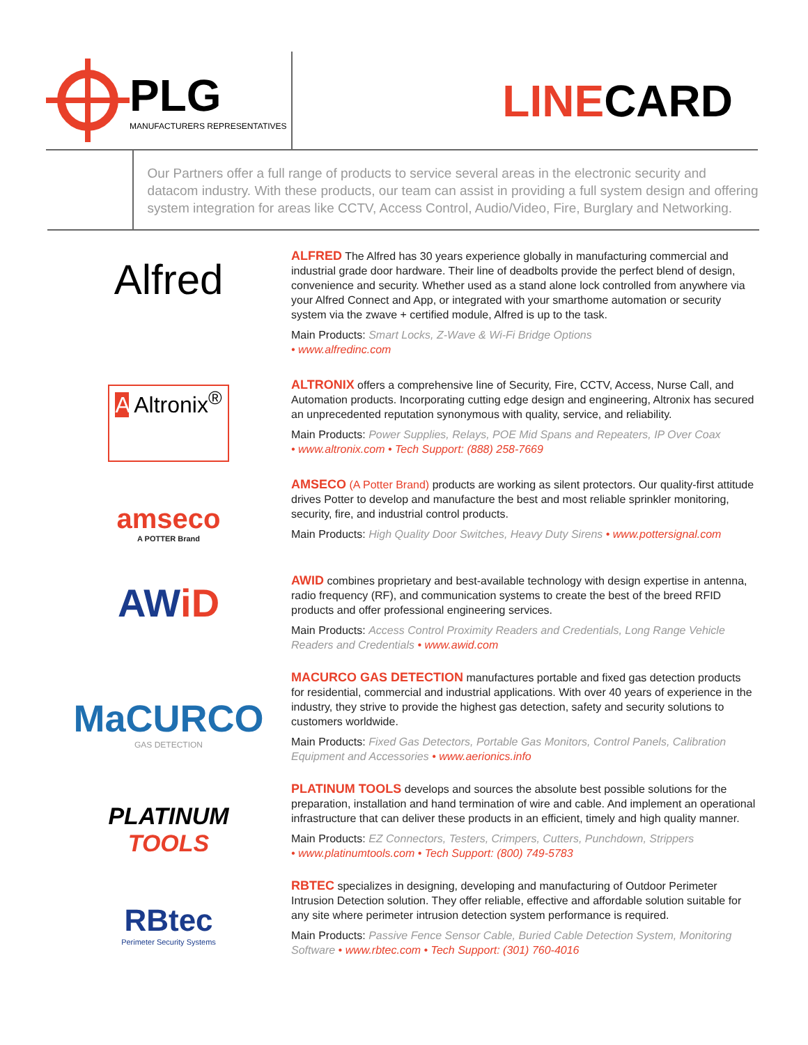PLG
MANUFACTURERS REPRESENTATIVES
LINECARD
Our Partners offer a full range of products to service several areas in the electronic security and datacom industry. With these products, our team can assist in providing a full system design and offering system integration for areas like CCTV, Access Control, Audio/Video, Fire, Burglary and Networking.
Alfred
ALFRED The Alfred has 30 years experience globally in manufacturing commercial and industrial grade door hardware. Their line of deadbolts provide the perfect blend of design, convenience and security. Whether used as a stand alone lock controlled from anywhere via your Alfred Connect and App, or integrated with your smarthome automation or security system via the zwave + certified module, Alfred is up to the task.
Main Products: Smart Locks, Z-Wave & Wi-Fi Bridge Options
• www.alfredinc.com
A Altronix<sup>®</sup>
ALTRONIX offers a comprehensive line of Security, Fire, CCTV, Access, Nurse Call, and Automation products. Incorporating cutting edge design and engineering, Altronix has secured an unprecedented reputation synonymous with quality, service, and reliability.
Main Products: Power Supplies, Relays, POE Mid Spans and Repeaters, IP Over Coax
• www.altronix.com • Tech Support: (888) 258-7669
amseco
A POTTER Brand
AMSECO (A Potter Brand) products are working as silent protectors. Our quality-first attitude drives Potter to develop and manufacture the best and most reliable sprinkler monitoring, security, fire, and industrial control products.
Main Products: High Quality Door Switches, Heavy Duty Sirens • www.pottersignal.com
AW iD
AWID combines proprietary and best-available technology with design expertise in antenna, radio frequency (RF), and communication systems to create the best of the breed RFID products and offer professional engineering services.
Main Products: Access Control Proximity Readers and Credentials, Long Range Vehicle Readers and Credentials • www.awid.com
MaCURCO
GAS DETECTION
MACURCO GAS DETECTION manufactures portable and fixed gas detection products for residential, commercial and industrial applications. With over 40 years of experience in the industry, they strive to provide the highest gas detection, safety and security solutions to customers worldwide.
Main Products: Fixed Gas Detectors, Portable Gas Monitors, Control Panels, Calibration Equipment and Accessories • www.aerionics.info
PLATINUM
TOOLS
PLATINUM TOOLS develops and sources the absolute best possible solutions for the preparation, installation and hand termination of wire and cable. And implement an operational infrastructure that can deliver these products in an efficient, timely and high quality manner.
Main Products: EZ Connectors, Testers, Crimpers, Cutters, Punchdown, Strippers
• www.platinumtools.com • Tech Support: (800) 749-5783
RBtec
Perimeter Security Systems
RBTEC specializes in designing, developing and manufacturing of Outdoor Perimeter Intrusion Detection solution. They offer reliable, effective and affordable solution suitable for any site where perimeter intrusion detection system performance is required.
Main Products: Passive Fence Sensor Cable, Buried Cable Detection System, Monitoring Software • www.rbtec.com • Tech Support: (301) 760-4016